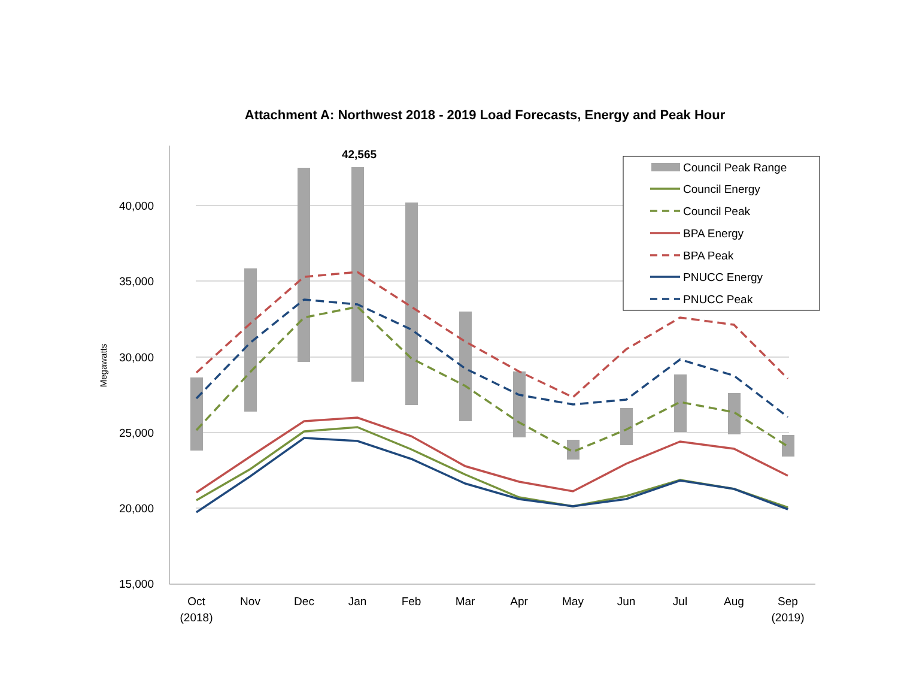Attachment A: Northwest 2018 - 2019 Load Forecasts, Energy and Peak Hour
40,000
35,000
30,000
25,000
20,000
15,000
Megawatts
42,565
Oct
(2018)
Nov
Dec
Jan
Feb
Mar
Apr
May
Jun
Jul
Aug
Sep
(2019)
Council Peak Range
Council Energy
Council Peak
BPA Energy
BPA Peak
PNUCC Energy
PNUCC Peak